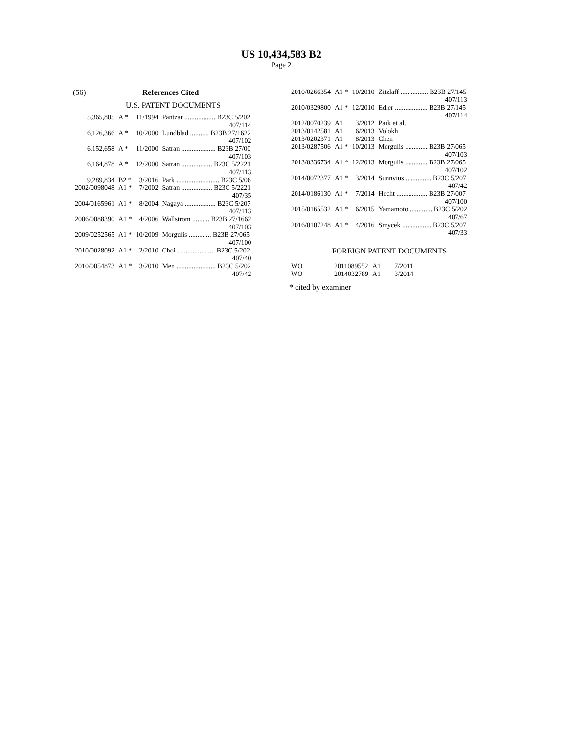US 10,434,583 B2
Page 2
(56) References Cited
U.S. PATENT DOCUMENTS
| 5,365,805 | A * | 11/1994 | Pantzar .................. B23C 5/202 |
| | | | 407/114 |
| 6,126,366 | A * | 10/2000 | Lundblad ........... B23B 27/1622 |
| | | | 407/102 |
| 6,152,658 | A * | 11/2000 | Satran .................... B23B 27/00 |
| | | | 407/103 |
| 6,164,878 | A * | 12/2000 | Satran .................. B23C 5/2221 |
| | | | 407/113 |
| 9,289,834 | B2 * | 3/2016 | Park ......................... B23C 5/06 |
| 2002/0098048 | A1 * | 7/2002 | Satran .................. B23C 5/2221 |
| | | | 407/35 |
| 2004/0165961 | A1 * | 8/2004 | Nagaya .................. B23C 5/207 |
| | | | 407/113 |
| 2006/0088390 | A1 * | 4/2006 | Wallstrom .......... B23B 27/1662 |
| | | | 407/103 |
| 2009/0252565 | A1 * | 10/2009 | Morgulis ............. B23B 27/065 |
| | | | 407/100 |
| 2010/0028092 | A1 * | 2/2010 | Choi ...................... B23C 5/202 |
| | | | 407/40 |
| 2010/0054873 | A1 * | 3/2010 | Men ....................... B23C 5/202 |
| | | | 407/42 |
| 2010/0266354 | A1 * | 10/2010 | Zitzlaff ................ B23B 27/145 |
| | | | 407/113 |
| 2010/0329800 | A1 * | 12/2010 | Edler ................... B23B 27/145 |
| | | | 407/114 |
| 2012/0070239 | A1 | 3/2012 | Park et al. |
| 2013/0142581 | A1 | 6/2013 | Volokh |
| 2013/0202371 | A1 | 8/2013 | Chen |
| 2013/0287506 | A1 * | 10/2013 | Morgulis ............. B23B 27/065 |
| | | | 407/103 |
| 2013/0336734 | A1 * | 12/2013 | Morgulis ............. B23B 27/065 |
| | | | 407/102 |
| 2014/0072377 | A1 * | 3/2014 | Sunnvius ............... B23C 5/207 |
| | | | 407/42 |
| 2014/0186130 | A1 * | 7/2014 | Hecht .................. B23B 27/007 |
| | | | 407/100 |
| 2015/0165532 | A1 * | 6/2015 | Yamamoto ............. B23C 5/202 |
| | | | 407/67 |
| 2016/0107248 | A1 * | 4/2016 | Smycek ................. B23C 5/207 |
| | | | 407/33 |
FOREIGN PATENT DOCUMENTS
| WO | 2011089552 | A1 | 7/2011 |
| WO | 2014032789 | A1 | 3/2014 |
* cited by examiner